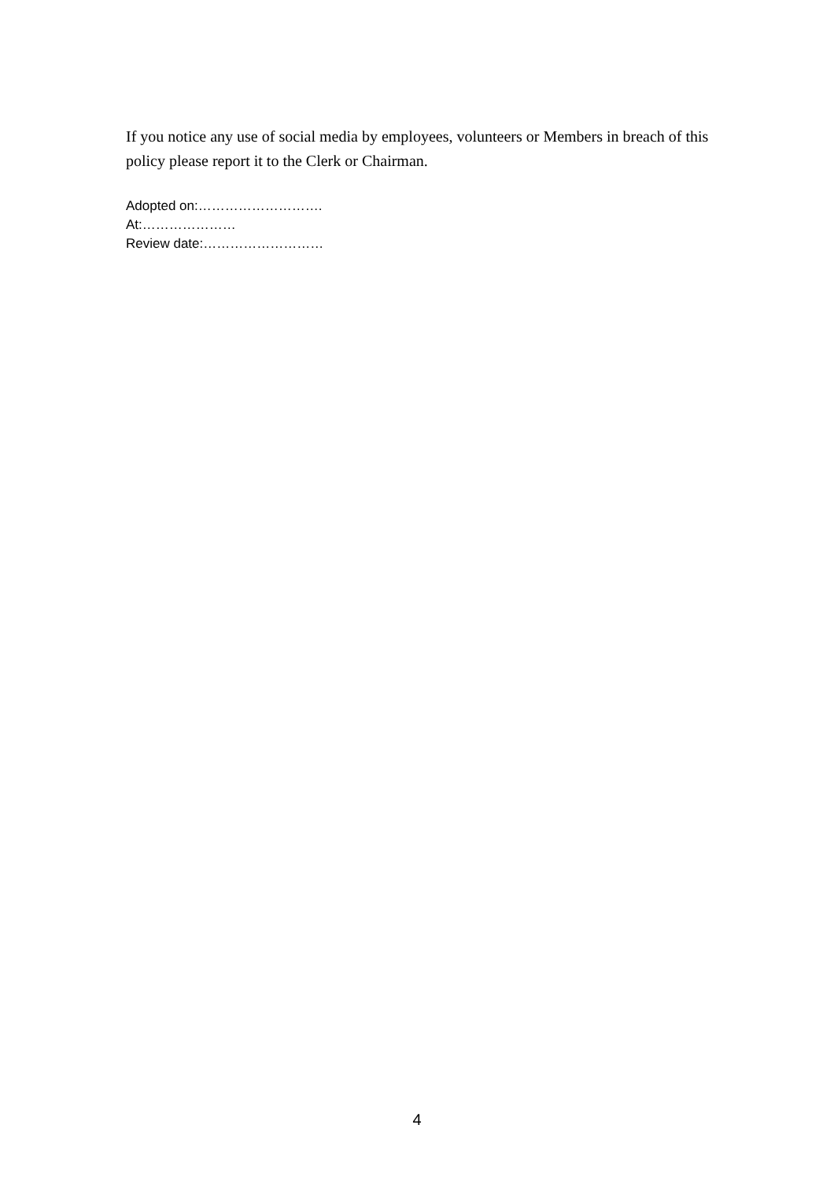If you notice any use of social media by employees, volunteers or Members in breach of this policy please report it to the Clerk or Chairman.
Adopted on:……………………….
At:…………………
Review date:………………………
4